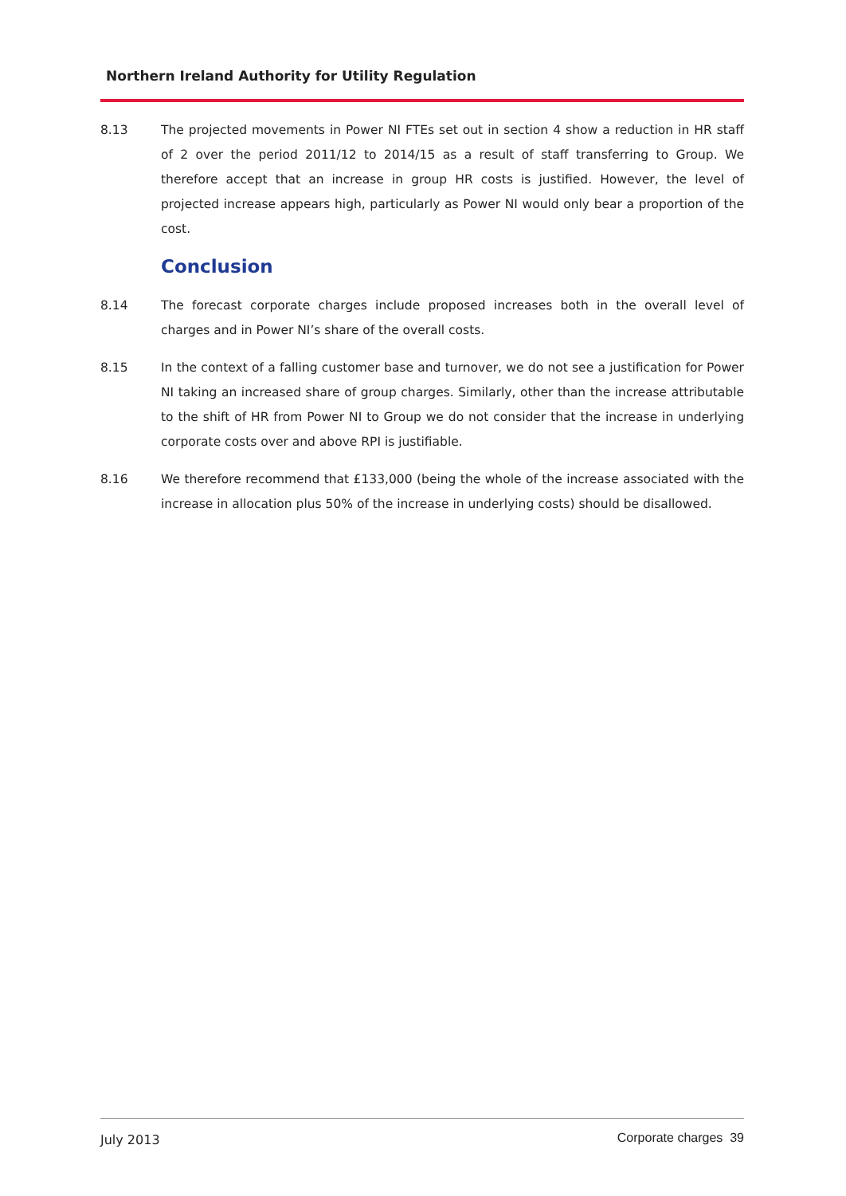Northern Ireland Authority for Utility Regulation
8.13 The projected movements in Power NI FTEs set out in section 4 show a reduction in HR staff of 2 over the period 2011/12 to 2014/15 as a result of staff transferring to Group. We therefore accept that an increase in group HR costs is justified. However, the level of projected increase appears high, particularly as Power NI would only bear a proportion of the cost.
Conclusion
8.14 The forecast corporate charges include proposed increases both in the overall level of charges and in Power NI’s share of the overall costs.
8.15 In the context of a falling customer base and turnover, we do not see a justification for Power NI taking an increased share of group charges. Similarly, other than the increase attributable to the shift of HR from Power NI to Group we do not consider that the increase in underlying corporate costs over and above RPI is justifiable.
8.16 We therefore recommend that £133,000 (being the whole of the increase associated with the increase in allocation plus 50% of the increase in underlying costs) should be disallowed.
July 2013 Corporate charges 39